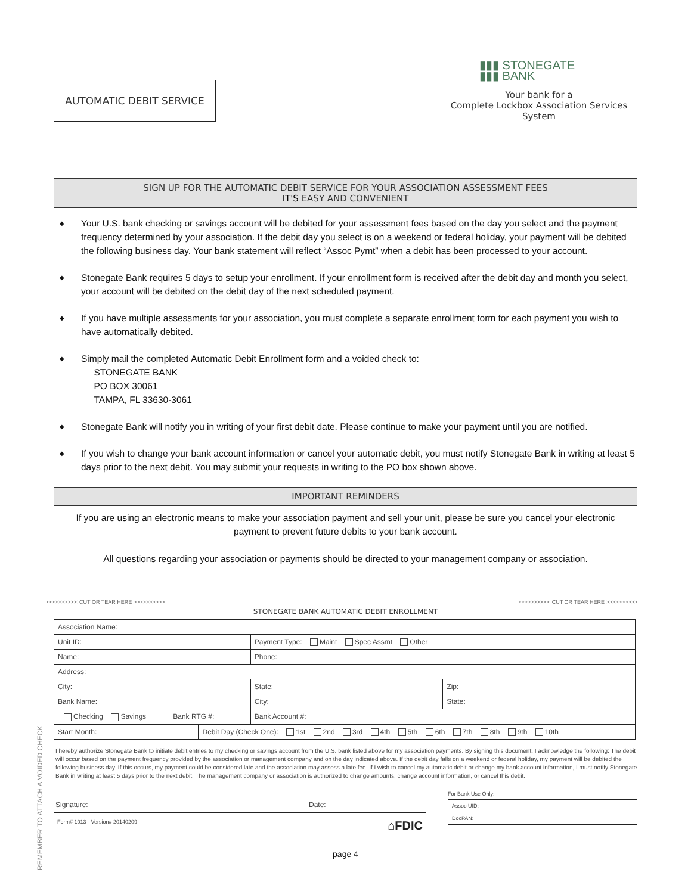AUTOMATIC DEBIT SERVICE
▮▮▮ STONEGATE
▮▮▮ BANK
Your bank for a
Complete Lockbox Association Services System
SIGN UP FOR THE AUTOMATIC DEBIT SERVICE FOR YOUR ASSOCIATION ASSESSMENT FEES
IT'S EASY AND CONVENIENT
◆ Your U.S. bank checking or savings account will be debited for your assessment fees based on the day you select and the payment frequency determined by your association. If the debit day you select is on a weekend or federal holiday, your payment will be debited the following business day. Your bank statement will reflect “Assoc Pymt” when a debit has been processed to your account.
◆ Stonegate Bank requires 5 days to setup your enrollment. If your enrollment form is received after the debit day and month you select, your account will be debited on the debit day of the next scheduled payment.
◆ If you have multiple assessments for your association, you must complete a separate enrollment form for each payment you wish to have automatically debited.
◆ Simply mail the completed Automatic Debit Enrollment form and a voided check to:
STONEGATE BANK
PO BOX 30061
TAMPA, FL 33630-3061
◆ Stonegate Bank will notify you in writing of your first debit date. Please continue to make your payment until you are notified.
◆ If you wish to change your bank account information or cancel your automatic debit, you must notify Stonegate Bank in writing at least 5 days prior to the next debit. You may submit your requests in writing to the PO box shown above.
IMPORTANT REMINDERS
If you are using an electronic means to make your association payment and sell your unit, please be sure you cancel your electronic payment to prevent future debits to your bank account.
All questions regarding your association or payments should be directed to your management company or association.
<<<<<<<<<< CUT OR TEAR HERE >>>>>>>>>> <<<<<<<<<< CUT OR TEAR HERE >>>>>>>>>>
STONEGATE BANK AUTOMATIC DEBIT ENROLLMENT
REMEMBER TO ATTACH A VOIDED CHECK
| Association Name: | | | | | |
| Unit ID: | | | | Payment Type: Maint Spec Assmt Other | |
| Name: | | | | Phone: | |
| Address: | | | | | |
| City: | | | | State: | Zip: |
| Bank Name: | | | City: | | State: |
| Checking Savings | Bank RTG #: | | Bank Account #: | | |
| Start Month: | | Debit Day (Check One): 1st 2nd 3rd 4th 5th 6th 7th 8th 9th 10th | | | |
I hereby authorize Stonegate Bank to initiate debit entries to my checking or savings account from the U.S. bank listed above for my association payments. By signing this document, I acknowledge the following: The debit will occur based on the payment frequency provided by the association or management company and on the day indicated above. If the debit day falls on a weekend or federal holiday, my payment will be debited the following business day. If this occurs, my payment could be considered late and the association may assess a late fee. If I wish to cancel my automatic debit or change my bank account information, I must notify Stonegate Bank in writing at least 5 days prior to the next debit. The management company or association is authorized to change amounts, change account information, or cancel this debit.
Signature: Date:
Form# 1013 - Version# 20140209 ⌂FDIC
For Bank Use Only:
| Assoc UID: |
| DocPAN: |
page 4